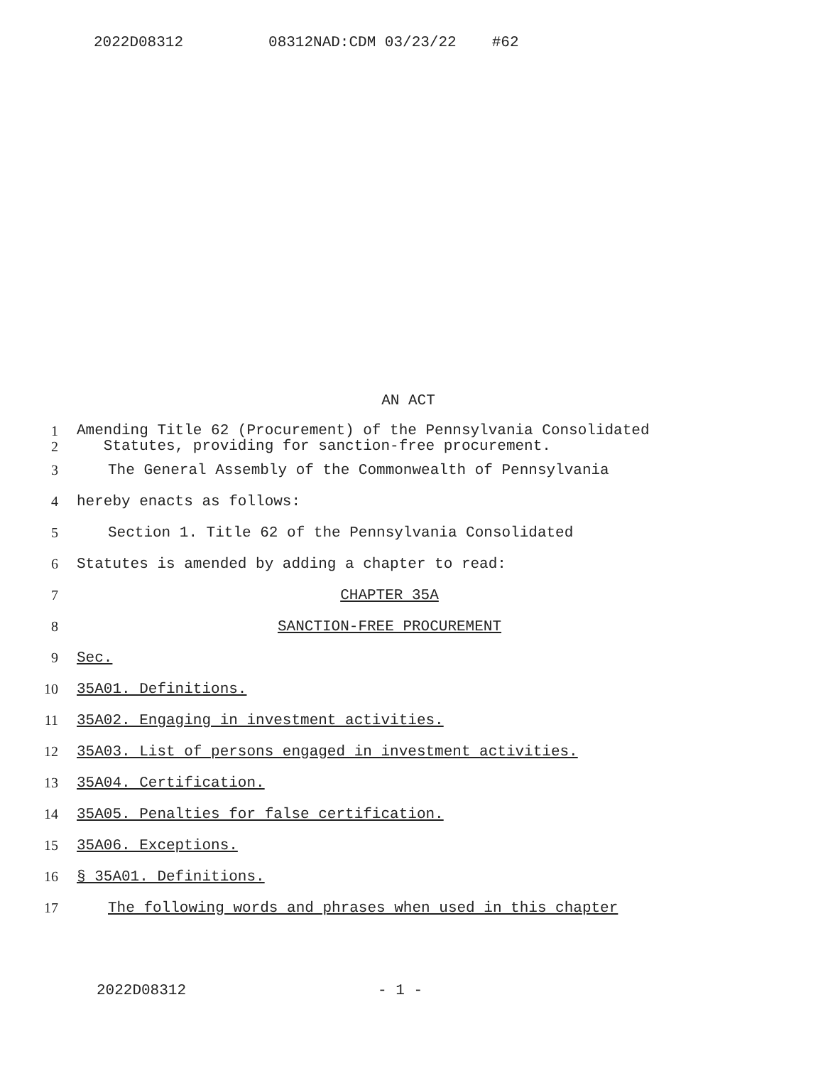2022D08312 08312NAD:CDM 03/23/22 #62
AN ACT
1
2
Amending Title 62 (Procurement) of the Pennsylvania Consolidated
Statutes, providing for sanction-free procurement.
3
The General Assembly of the Commonwealth of Pennsylvania
4 hereby enacts as follows:
5
Section 1. Title 62 of the Pennsylvania Consolidated
6
Statutes is amended by adding a chapter to read:
7 CHAPTER 35A
8 SANCTION-FREE PROCUREMENT
9 Sec.
10 35A01. Definitions.
11
35A02. Engaging in investment activities.
12
35A03. List of persons engaged in investment activities.
13 35A04. Certification.
14
35A05. Penalties for false certification.
15 35A06. Exceptions.
16 § 35A01. Definitions.
17
The following words and phrases when used in this chapter
2022D08312 - 1 -